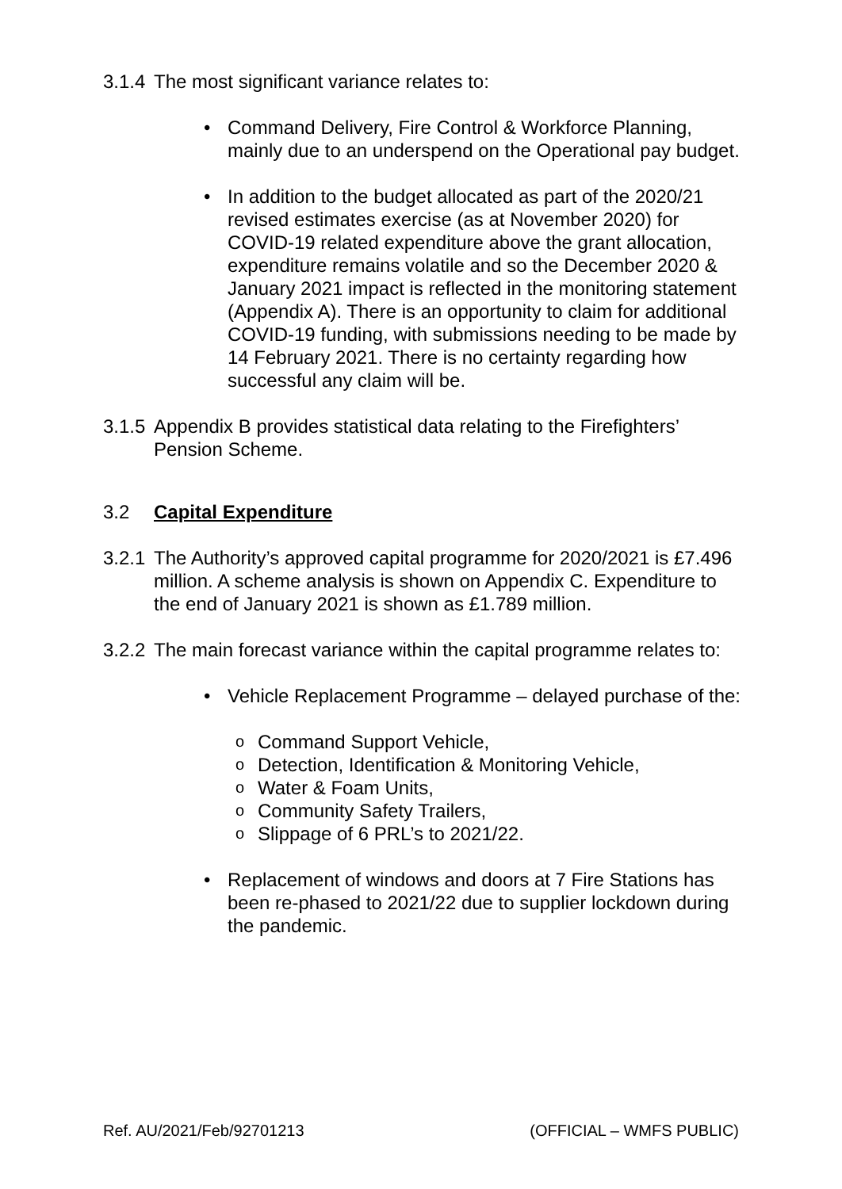3.1.4 The most significant variance relates to:
• Command Delivery, Fire Control & Workforce Planning, mainly due to an underspend on the Operational pay budget.
• In addition to the budget allocated as part of the 2020/21 revised estimates exercise (as at November 2020) for COVID-19 related expenditure above the grant allocation, expenditure remains volatile and so the December 2020 & January 2021 impact is reflected in the monitoring statement (Appendix A). There is an opportunity to claim for additional COVID-19 funding, with submissions needing to be made by 14 February 2021. There is no certainty regarding how successful any claim will be.
3.1.5 Appendix B provides statistical data relating to the Firefighters’ Pension Scheme.
3.2 Capital Expenditure
3.2.1 The Authority’s approved capital programme for 2020/2021 is £7.496 million. A scheme analysis is shown on Appendix C. Expenditure to the end of January 2021 is shown as £1.789 million.
3.2.2 The main forecast variance within the capital programme relates to:
• Vehicle Replacement Programme – delayed purchase of the:
o Command Support Vehicle,
o Detection, Identification & Monitoring Vehicle,
o Water & Foam Units,
o Community Safety Trailers,
o Slippage of 6 PRL’s to 2021/22.
• Replacement of windows and doors at 7 Fire Stations has been re-phased to 2021/22 due to supplier lockdown during the pandemic.
Ref. AU/2021/Feb/92701213 (OFFICIAL – WMFS PUBLIC)